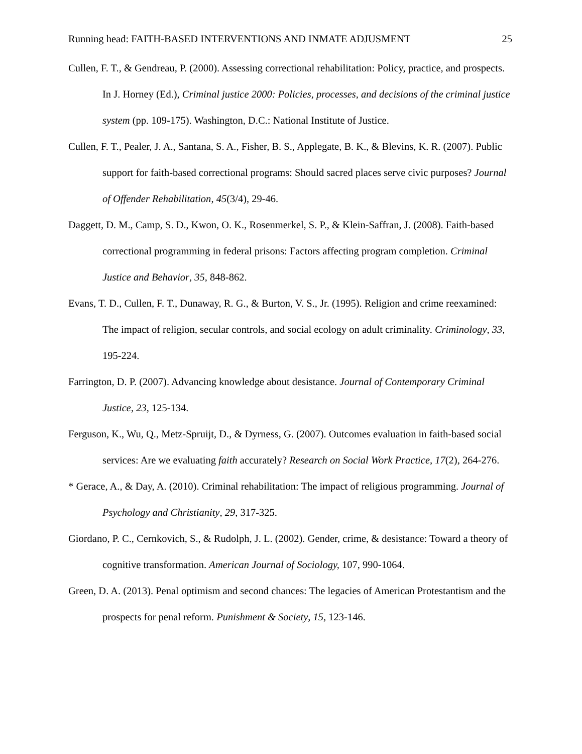Running head: FAITH-BASED INTERVENTIONS AND INMATE ADJUSMENT 25
Cullen, F. T., & Gendreau, P. (2000). Assessing correctional rehabilitation: Policy, practice, and prospects. In J. Horney (Ed.), Criminal justice 2000: Policies, processes, and decisions of the criminal justice system (pp. 109-175). Washington, D.C.: National Institute of Justice.
Cullen, F. T., Pealer, J. A., Santana, S. A., Fisher, B. S., Applegate, B. K., & Blevins, K. R. (2007). Public support for faith-based correctional programs: Should sacred places serve civic purposes? Journal of Offender Rehabilitation, 45(3/4), 29-46.
Daggett, D. M., Camp, S. D., Kwon, O. K., Rosenmerkel, S. P., & Klein-Saffran, J. (2008). Faith-based correctional programming in federal prisons: Factors affecting program completion. Criminal Justice and Behavior, 35, 848-862.
Evans, T. D., Cullen, F. T., Dunaway, R. G., & Burton, V. S., Jr. (1995). Religion and crime reexamined: The impact of religion, secular controls, and social ecology on adult criminality. Criminology, 33, 195-224.
Farrington, D. P. (2007). Advancing knowledge about desistance. Journal of Contemporary Criminal Justice, 23, 125-134.
Ferguson, K., Wu, Q., Metz-Spruijt, D., & Dyrness, G. (2007). Outcomes evaluation in faith-based social services: Are we evaluating faith accurately? Research on Social Work Practice, 17(2), 264-276.
* Gerace, A., & Day, A. (2010). Criminal rehabilitation: The impact of religious programming. Journal of Psychology and Christianity, 29, 317-325.
Giordano, P. C., Cernkovich, S., & Rudolph, J. L. (2002). Gender, crime, & desistance: Toward a theory of cognitive transformation. American Journal of Sociology, 107, 990-1064.
Green, D. A. (2013). Penal optimism and second chances: The legacies of American Protestantism and the prospects for penal reform. Punishment & Society, 15, 123-146.